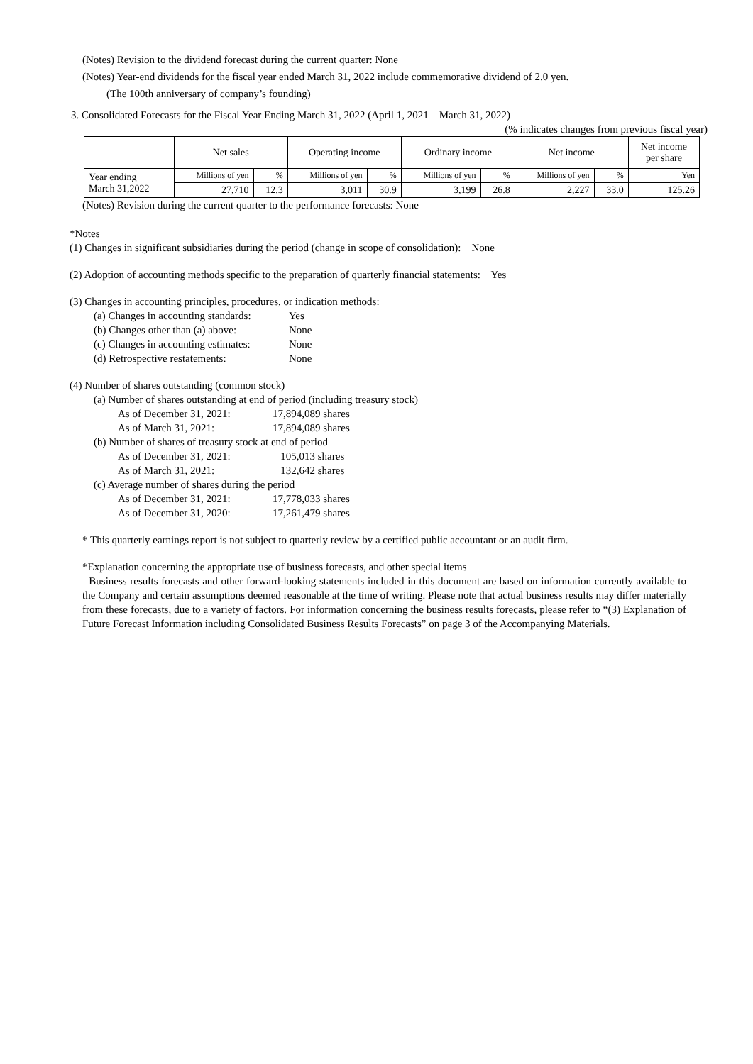(Notes) Revision to the dividend forecast during the current quarter: None
(Notes) Year-end dividends for the fiscal year ended March 31, 2022 include commemorative dividend of 2.0 yen.
(The 100th anniversary of company’s founding)
3. Consolidated Forecasts for the Fiscal Year Ending March 31, 2022 (April 1, 2021 – March 31, 2022)
(% indicates changes from previous fiscal year)
| | Net sales | | Operating income | | Ordinary income | | Net income | | Net income per share |
| --- | --- | --- | --- | --- | --- | --- | --- | --- | --- |
| Year ending March 31,2022 | Millions of yen | % | Millions of yen | % | Millions of yen | % | Millions of yen | % | Yen |
| | 27,710 | 12.3 | 3,011 | 30.9 | 3,199 | 26.8 | 2,227 | 33.0 | 125.26 |
(Notes) Revision during the current quarter to the performance forecasts: None
*Notes
(1) Changes in significant subsidiaries during the period (change in scope of consolidation): None
(2) Adoption of accounting methods specific to the preparation of quarterly financial statements: Yes
(3) Changes in accounting principles, procedures, or indication methods:
(a) Changes in accounting standards: Yes
(b) Changes other than (a) above: None
(c) Changes in accounting estimates: None
(d) Retrospective restatements: None
(4) Number of shares outstanding (common stock)
(a) Number of shares outstanding at end of period (including treasury stock)
As of December 31, 2021: 17,894,089 shares
As of March 31, 2021: 17,894,089 shares
(b) Number of shares of treasury stock at end of period
As of December 31, 2021: 105,013 shares
As of March 31, 2021: 132,642 shares
(c) Average number of shares during the period
As of December 31, 2021: 17,778,033 shares
As of December 31, 2020: 17,261,479 shares
* This quarterly earnings report is not subject to quarterly review by a certified public accountant or an audit firm.
*Explanation concerning the appropriate use of business forecasts, and other special items
Business results forecasts and other forward-looking statements included in this document are based on information currently available to the Company and certain assumptions deemed reasonable at the time of writing. Please note that actual business results may differ materially from these forecasts, due to a variety of factors. For information concerning the business results forecasts, please refer to “(3) Explanation of Future Forecast Information including Consolidated Business Results Forecasts” on page 3 of the Accompanying Materials.